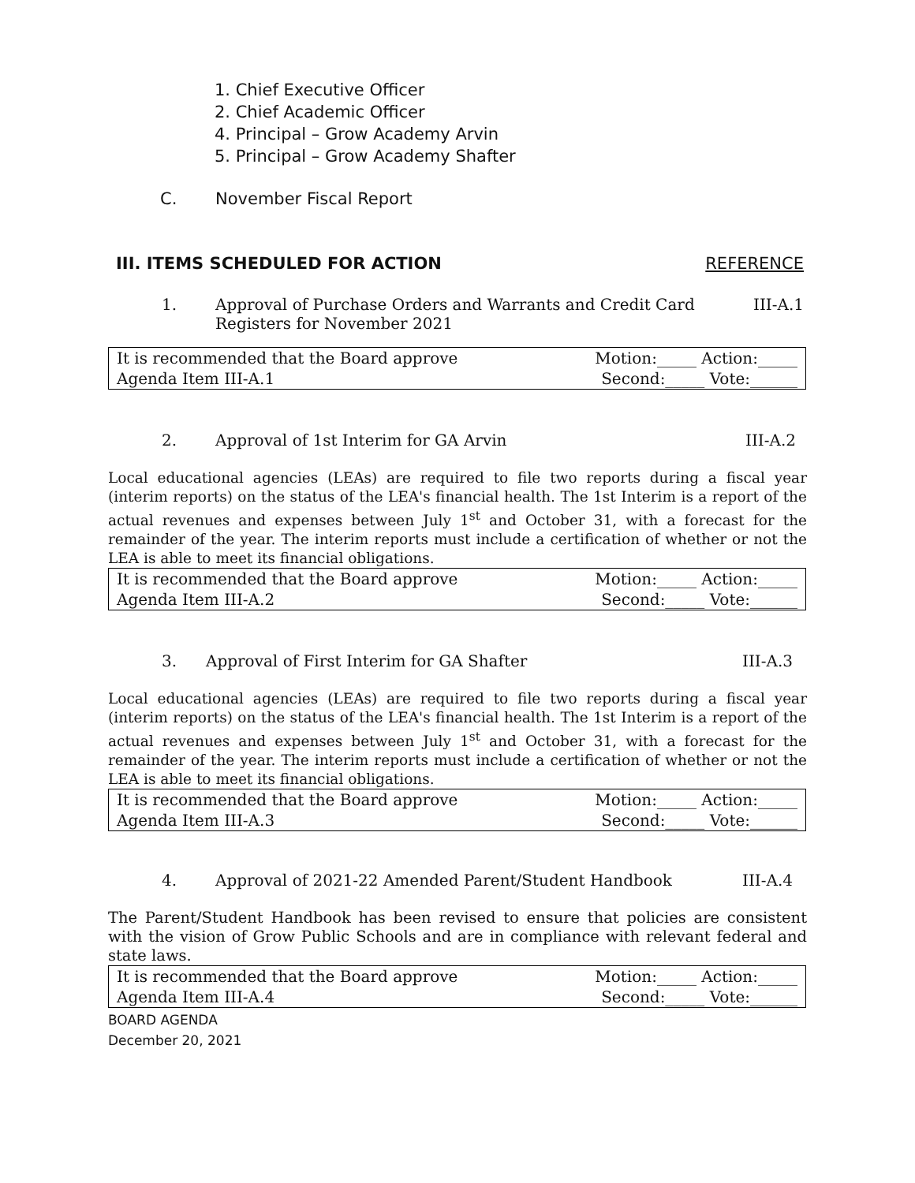1. Chief Executive Officer
2. Chief Academic Officer
4. Principal – Grow Academy Arvin
5. Principal – Grow Academy Shafter
C. November Fiscal Report
III. ITEMS SCHEDULED FOR ACTION REFERENCE
1. Approval of Purchase Orders and Warrants and Credit Card Registers for November 2021 III-A.1
| It is recommended that the Board approve | Motion:_____ Action:_____ |
| Agenda Item III-A.1 | Second:_____ Vote:______ |
2. Approval of 1st Interim for GA Arvin III-A.2
Local educational agencies (LEAs) are required to file two reports during a fiscal year (interim reports) on the status of the LEA's financial health. The 1st Interim is a report of the actual revenues and expenses between July 1<sup>st</sup> and October 31, with a forecast for the remainder of the year. The interim reports must include a certification of whether or not the LEA is able to meet its financial obligations.
| It is recommended that the Board approve | Motion:_____ Action:_____ |
| Agenda Item III-A.2 | Second:_____ Vote:______ |
3. Approval of First Interim for GA Shafter III-A.3
Local educational agencies (LEAs) are required to file two reports during a fiscal year (interim reports) on the status of the LEA's financial health. The 1st Interim is a report of the actual revenues and expenses between July 1<sup>st</sup> and October 31, with a forecast for the remainder of the year. The interim reports must include a certification of whether or not the LEA is able to meet its financial obligations.
| It is recommended that the Board approve | Motion:_____ Action:_____ |
| Agenda Item III-A.3 | Second:_____ Vote:______ |
4. Approval of 2021-22 Amended Parent/Student Handbook III-A.4
The Parent/Student Handbook has been revised to ensure that policies are consistent with the vision of Grow Public Schools and are in compliance with relevant federal and state laws.
| It is recommended that the Board approve | Motion:_____ Action:_____ |
| Agenda Item III-A.4 | Second:_____ Vote:______ |
BOARD AGENDA
December 20, 2021